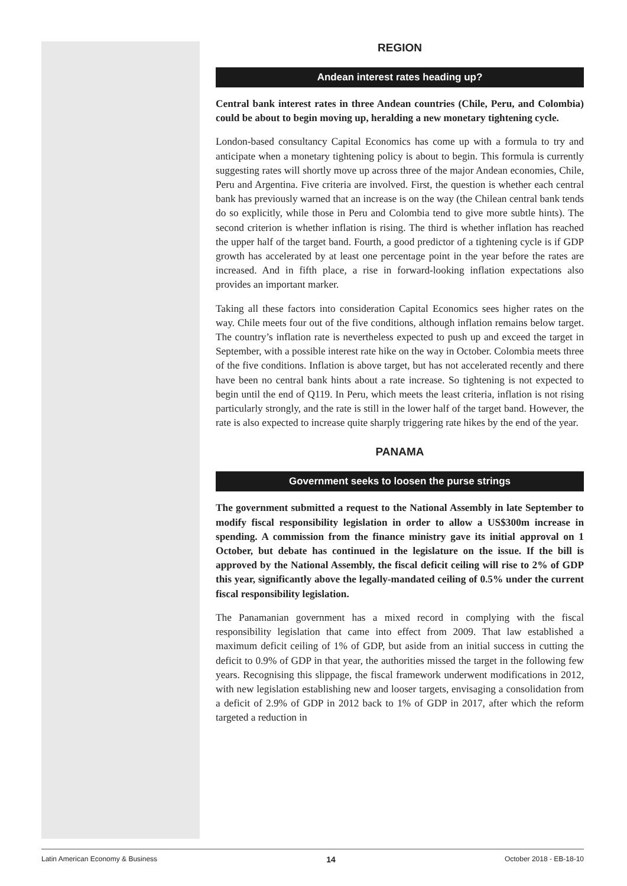REGION
Andean interest rates heading up?
Central bank interest rates in three Andean countries (Chile, Peru, and Colombia) could be about to begin moving up, heralding a new monetary tightening cycle.
London-based consultancy Capital Economics has come up with a formula to try and anticipate when a monetary tightening policy is about to begin. This formula is currently suggesting rates will shortly move up across three of the major Andean economies, Chile, Peru and Argentina. Five criteria are involved. First, the question is whether each central bank has previously warned that an increase is on the way (the Chilean central bank tends do so explicitly, while those in Peru and Colombia tend to give more subtle hints). The second criterion is whether inflation is rising. The third is whether inflation has reached the upper half of the target band. Fourth, a good predictor of a tightening cycle is if GDP growth has accelerated by at least one percentage point in the year before the rates are increased. And in fifth place, a rise in forward-looking inflation expectations also provides an important marker.
Taking all these factors into consideration Capital Economics sees higher rates on the way. Chile meets four out of the five conditions, although inflation remains below target. The country’s inflation rate is nevertheless expected to push up and exceed the target in September, with a possible interest rate hike on the way in October. Colombia meets three of the five conditions. Inflation is above target, but has not accelerated recently and there have been no central bank hints about a rate increase. So tightening is not expected to begin until the end of Q119. In Peru, which meets the least criteria, inflation is not rising particularly strongly, and the rate is still in the lower half of the target band. However, the rate is also expected to increase quite sharply triggering rate hikes by the end of the year.
PANAMA
Government seeks to loosen the purse strings
The government submitted a request to the National Assembly in late September to modify fiscal responsibility legislation in order to allow a US$300m increase in spending. A commission from the finance ministry gave its initial approval on 1 October, but debate has continued in the legislature on the issue. If the bill is approved by the National Assembly, the fiscal deficit ceiling will rise to 2% of GDP this year, significantly above the legally-mandated ceiling of 0.5% under the current fiscal responsibility legislation.
The Panamanian government has a mixed record in complying with the fiscal responsibility legislation that came into effect from 2009. That law established a maximum deficit ceiling of 1% of GDP, but aside from an initial success in cutting the deficit to 0.9% of GDP in that year, the authorities missed the target in the following few years. Recognising this slippage, the fiscal framework underwent modifications in 2012, with new legislation establishing new and looser targets, envisaging a consolidation from a deficit of 2.9% of GDP in 2012 back to 1% of GDP in 2017, after which the reform targeted a reduction in
Latin American Economy & Business 14 October 2018 - EB-18-10